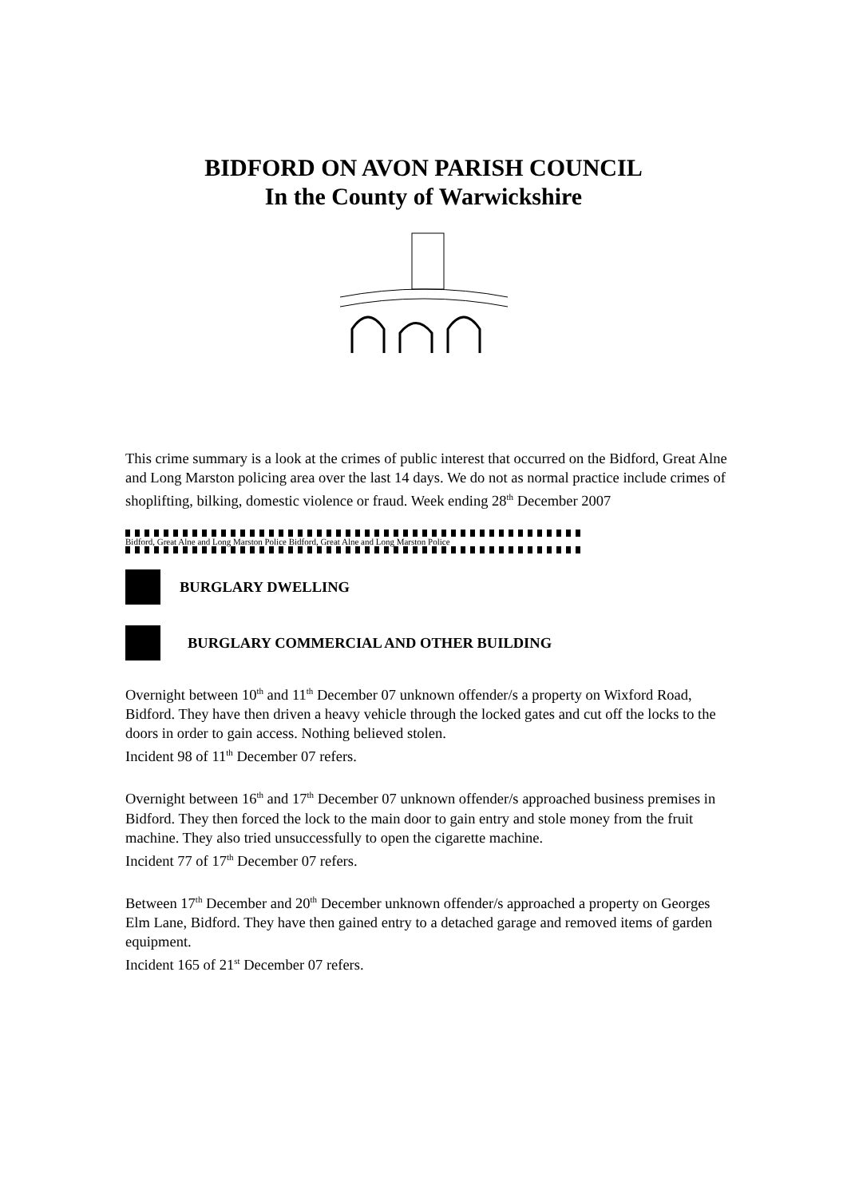BIDFORD ON AVON PARISH COUNCIL
In the County of Warwickshire
This crime summary is a look at the crimes of public interest that occurred on the Bidford, Great Alne and Long Marston policing area over the last 14 days. We do not as normal practice include crimes of shoplifting, bilking, domestic violence or fraud. Week ending 28<sup>th</sup> December 2007
Bidford, Great Alne and Long Marston Police Bidford, Great Alne and Long Marston Police
BURGLARY DWELLING
BURGLARY COMMERCIAL AND OTHER BUILDING
Overnight between 10<sup>th</sup> and 11<sup>th</sup> December 07 unknown offender/s a property on Wixford Road, Bidford. They have then driven a heavy vehicle through the locked gates and cut off the locks to the doors in order to gain access. Nothing believed stolen.
Incident 98 of 11<sup>th</sup> December 07 refers.
Overnight between 16<sup>th</sup> and 17<sup>th</sup> December 07 unknown offender/s approached business premises in Bidford. They then forced the lock to the main door to gain entry and stole money from the fruit machine. They also tried unsuccessfully to open the cigarette machine.
Incident 77 of 17<sup>th</sup> December 07 refers.
Between 17<sup>th</sup> December and 20<sup>th</sup> December unknown offender/s approached a property on Georges Elm Lane, Bidford. They have then gained entry to a detached garage and removed items of garden equipment.
Incident 165 of 21<sup>st</sup> December 07 refers.